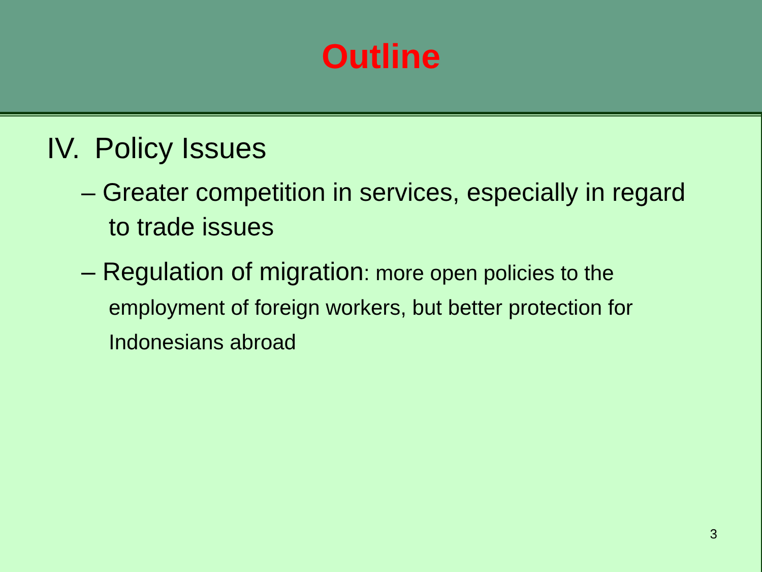Outline
IV. Policy Issues
– Greater competition in services, especially in regard to trade issues
– Regulation of migration: more open policies to the employment of foreign workers, but better protection for Indonesians abroad
3